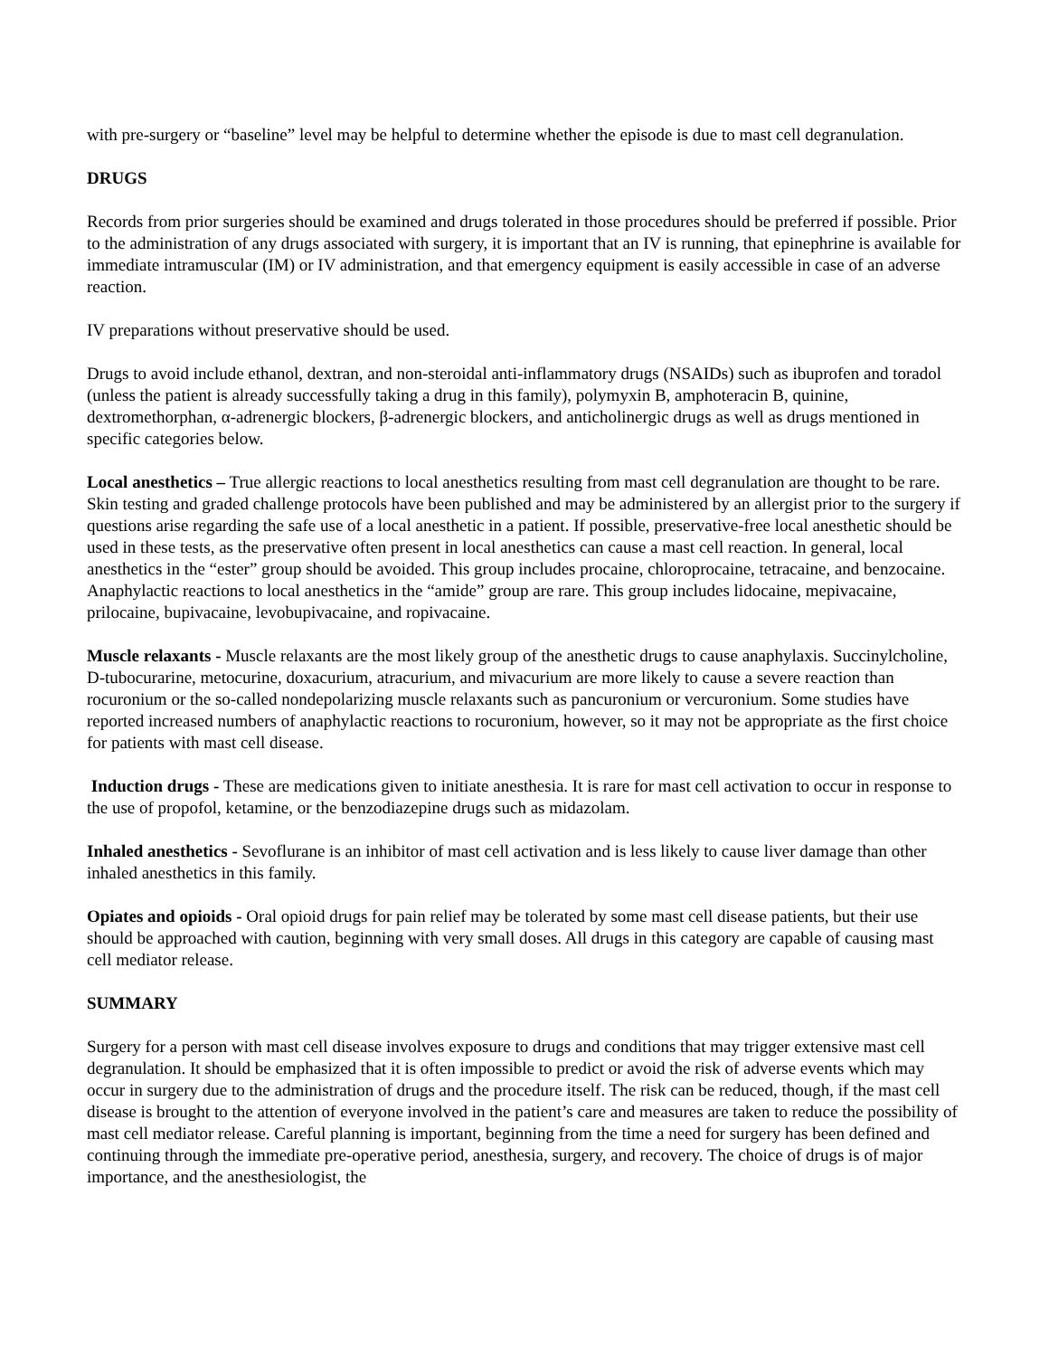with pre-surgery or “baseline” level may be helpful to determine whether the episode is due to mast cell degranulation.
DRUGS
Records from prior surgeries should be examined and drugs tolerated in those procedures should be preferred if possible. Prior to the administration of any drugs associated with surgery, it is important that an IV is running, that epinephrine is available for immediate intramuscular (IM) or IV administration, and that emergency equipment is easily accessible in case of an adverse reaction.
IV preparations without preservative should be used.
Drugs to avoid include ethanol, dextran, and non-steroidal anti-inflammatory drugs (NSAIDs) such as ibuprofen and toradol (unless the patient is already successfully taking a drug in this family), polymyxin B, amphoteracin B, quinine, dextromethorphan, α-adrenergic blockers, β-adrenergic blockers, and anticholinergic drugs as well as drugs mentioned in specific categories below.
Local anesthetics – True allergic reactions to local anesthetics resulting from mast cell degranulation are thought to be rare. Skin testing and graded challenge protocols have been published and may be administered by an allergist prior to the surgery if questions arise regarding the safe use of a local anesthetic in a patient. If possible, preservative-free local anesthetic should be used in these tests, as the preservative often present in local anesthetics can cause a mast cell reaction. In general, local anesthetics in the “ester” group should be avoided. This group includes procaine, chloroprocaine, tetracaine, and benzocaine. Anaphylactic reactions to local anesthetics in the “amide” group are rare. This group includes lidocaine, mepivacaine, prilocaine, bupivacaine, levobupivacaine, and ropivacaine.
Muscle relaxants - Muscle relaxants are the most likely group of the anesthetic drugs to cause anaphylaxis. Succinylcholine, D-tubocurarine, metocurine, doxacurium, atracurium, and mivacurium are more likely to cause a severe reaction than rocuronium or the so-called nondepolarizing muscle relaxants such as pancuronium or vercuronium. Some studies have reported increased numbers of anaphylactic reactions to rocuronium, however, so it may not be appropriate as the first choice for patients with mast cell disease.
Induction drugs - These are medications given to initiate anesthesia. It is rare for mast cell activation to occur in response to the use of propofol, ketamine, or the benzodiazepine drugs such as midazolam.
Inhaled anesthetics - Sevoflurane is an inhibitor of mast cell activation and is less likely to cause liver damage than other inhaled anesthetics in this family.
Opiates and opioids - Oral opioid drugs for pain relief may be tolerated by some mast cell disease patients, but their use should be approached with caution, beginning with very small doses. All drugs in this category are capable of causing mast cell mediator release.
SUMMARY
Surgery for a person with mast cell disease involves exposure to drugs and conditions that may trigger extensive mast cell degranulation. It should be emphasized that it is often impossible to predict or avoid the risk of adverse events which may occur in surgery due to the administration of drugs and the procedure itself. The risk can be reduced, though, if the mast cell disease is brought to the attention of everyone involved in the patient’s care and measures are taken to reduce the possibility of mast cell mediator release. Careful planning is important, beginning from the time a need for surgery has been defined and continuing through the immediate pre-operative period, anesthesia, surgery, and recovery. The choice of drugs is of major importance, and the anesthesiologist, the